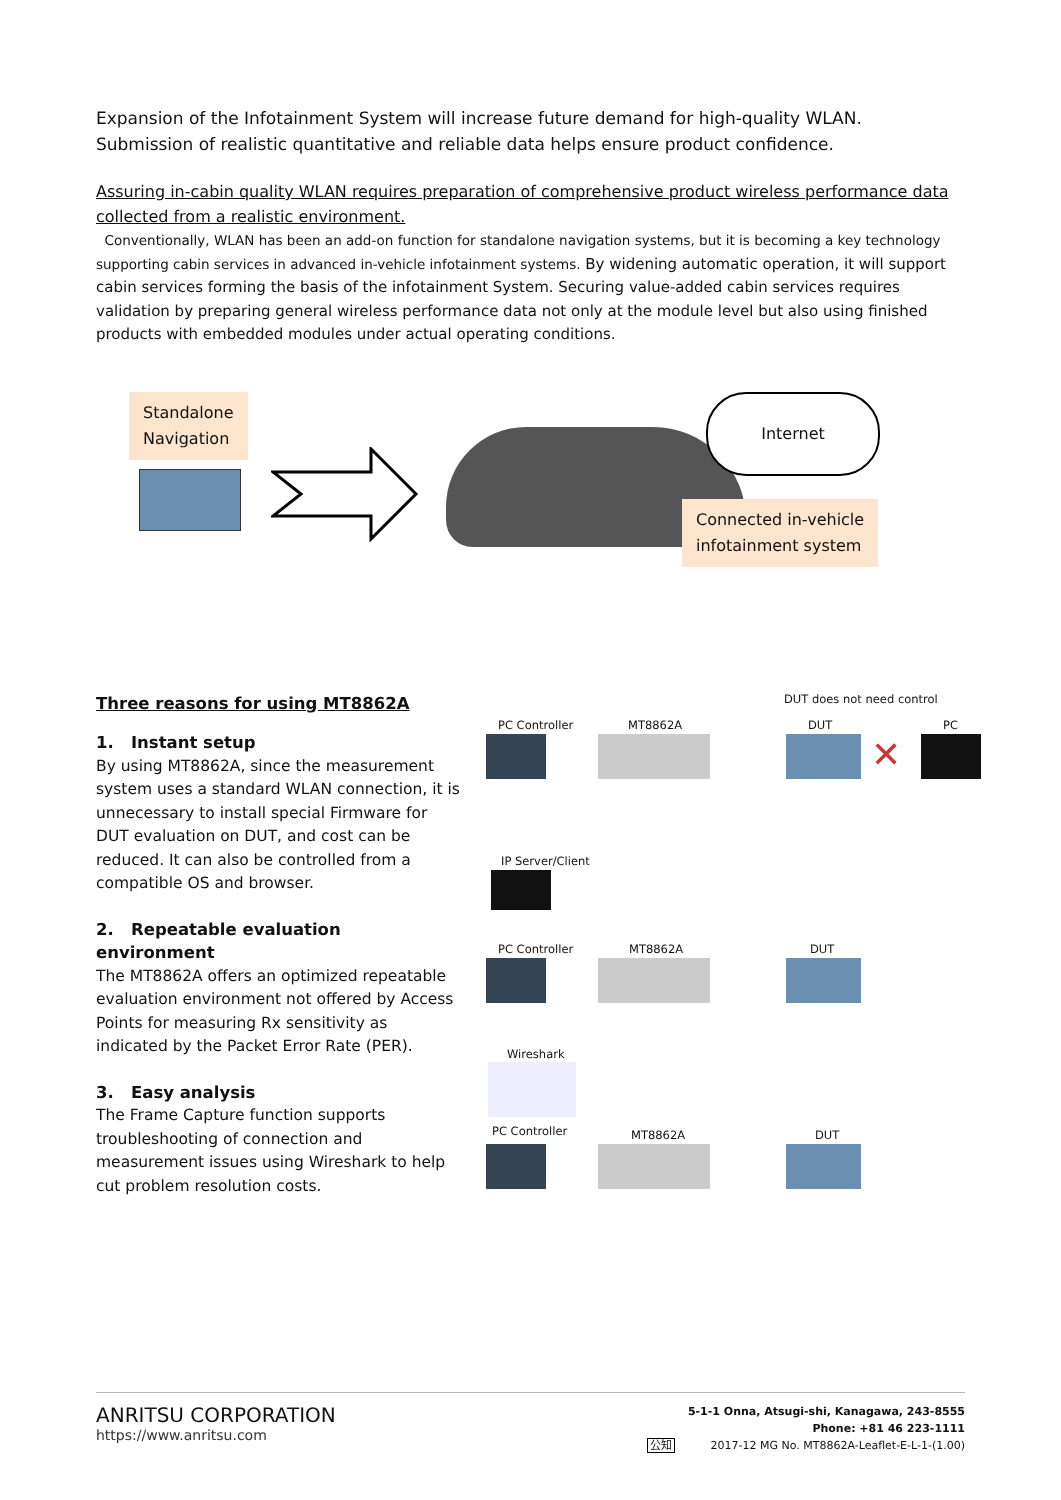Expansion of the Infotainment System will increase future demand for high-quality WLAN.
Submission of realistic quantitative and reliable data helps ensure product confidence.
Assuring in-cabin quality WLAN requires preparation of comprehensive product wireless performance data collected from a realistic environment.
Conventionally, WLAN has been an add-on function for standalone navigation systems, but it is becoming a key technology supporting cabin services in advanced in-vehicle infotainment systems. By widening automatic operation, it will support cabin services forming the basis of the infotainment System. Securing value-added cabin services requires validation by preparing general wireless performance data not only at the module level but also using finished products with embedded modules under actual operating conditions.
Standalone
Navigation
Internet
Connected in-vehicle
infotainment system
Three reasons for using MT8862A
1. Instant setup
By using MT8862A, since the measurement system uses a standard WLAN connection, it is unnecessary to install special Firmware for DUT evaluation on DUT, and cost can be reduced. It can also be controlled from a compatible OS and browser.
2. Repeatable evaluation environment
The MT8862A offers an optimized repeatable evaluation environment not offered by Access Points for measuring Rx sensitivity as indicated by the Packet Error Rate (PER).
3. Easy analysis
The Frame Capture function supports troubleshooting of connection and measurement issues using Wireshark to help cut problem resolution costs.
DUT does not need control
PC Controller MT8862A DUT PC
✕
IP Server/Client
PC Controller MT8862A DUT
Wireshark
PC Controller MT8862A DUT
ANRITSU CORPORATION
https://www.anritsu.com
5-1-1 Onna, Atsugi-shi, Kanagawa, 243-8555
Phone: +81 46 223-1111
公知 2017-12 MG No. MT8862A-Leaflet-E-L-1-(1.00)